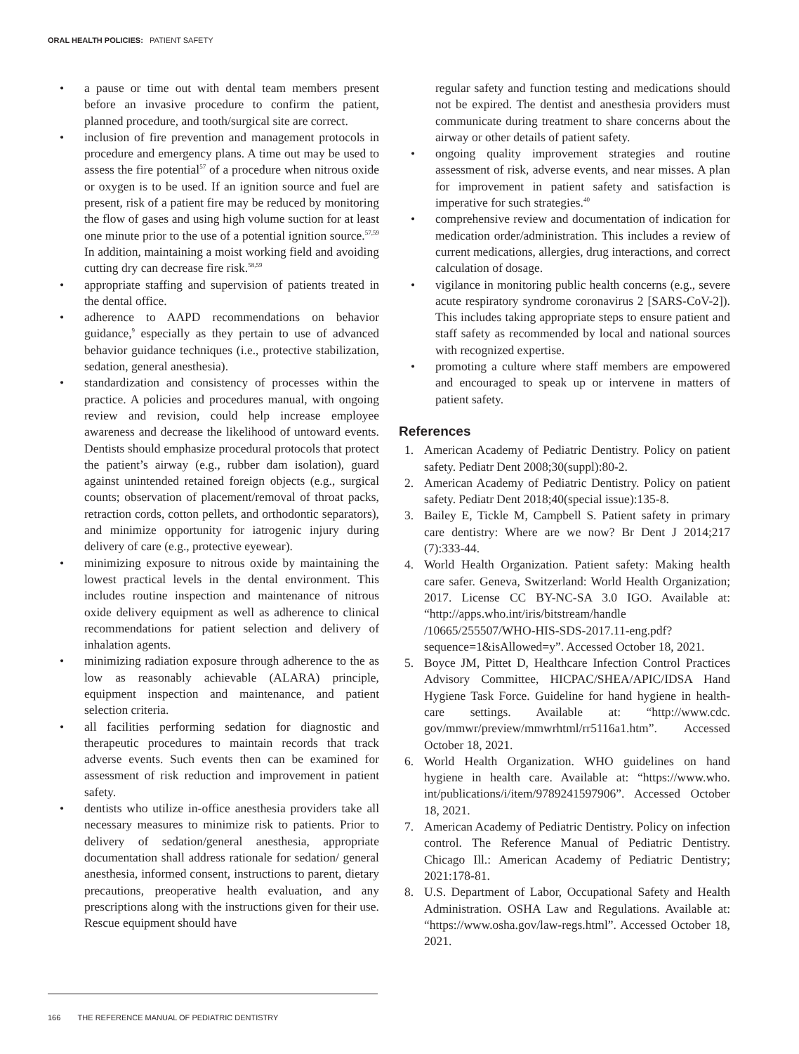ORAL HEALTH POLICIES: PATIENT SAFETY
• a pause or time out with dental team members present before an invasive procedure to confirm the patient, planned procedure, and tooth/surgical site are correct.
• inclusion of fire prevention and management protocols in procedure and emergency plans. A time out may be used to assess the fire potential<sup>57</sup> of a procedure when nitrous oxide or oxygen is to be used. If an ignition source and fuel are present, risk of a patient fire may be reduced by monitoring the flow of gases and using high volume suction for at least one minute prior to the use of a potential ignition source.<sup>57,59</sup> In addition, maintaining a moist working field and avoiding cutting dry can decrease fire risk.<sup>58,59</sup>
• appropriate staffing and supervision of patients treated in the dental office.
• adherence to AAPD recommendations on behavior guidance,<sup>9</sup> especially as they pertain to use of advanced behavior guidance techniques (i.e., protective stabilization, sedation, general anesthesia).
• standardization and consistency of processes within the practice. A policies and procedures manual, with ongoing review and revision, could help increase employee awareness and decrease the likelihood of untoward events. Dentists should emphasize procedural protocols that protect the patient’s airway (e.g., rubber dam isolation), guard against unintended retained foreign objects (e.g., surgical counts; observation of placement/removal of throat packs, retraction cords, cotton pellets, and orthodontic separators), and minimize opportunity for iatrogenic injury during delivery of care (e.g., protective eyewear).
• minimizing exposure to nitrous oxide by maintaining the lowest practical levels in the dental environment. This includes routine inspection and maintenance of nitrous oxide delivery equipment as well as adherence to clinical recommendations for patient selection and delivery of inhalation agents.
• minimizing radiation exposure through adherence to the as low as reasonably achievable (ALARA) principle, equipment inspection and maintenance, and patient selection criteria.
• all facilities performing sedation for diagnostic and therapeutic procedures to maintain records that track adverse events. Such events then can be examined for assessment of risk reduction and improvement in patient safety.
• dentists who utilize in-office anesthesia providers take all necessary measures to minimize risk to patients. Prior to delivery of sedation/general anesthesia, appropriate documentation shall address rationale for sedation/ general anesthesia, informed consent, instructions to parent, dietary precautions, preoperative health evaluation, and any prescriptions along with the instructions given for their use. Rescue equipment should have
regular safety and function testing and medications should not be expired. The dentist and anesthesia providers must communicate during treatment to share concerns about the airway or other details of patient safety.
• ongoing quality improvement strategies and routine assessment of risk, adverse events, and near misses. A plan for improvement in patient safety and satisfaction is imperative for such strategies.<sup>40</sup>
• comprehensive review and documentation of indication for medication order/administration. This includes a review of current medications, allergies, drug interactions, and correct calculation of dosage.
• vigilance in monitoring public health concerns (e.g., severe acute respiratory syndrome coronavirus 2 [SARS-CoV-2]). This includes taking appropriate steps to ensure patient and staff safety as recommended by local and national sources with recognized expertise.
• promoting a culture where staff members are empowered and encouraged to speak up or intervene in matters of patient safety.
References
1. American Academy of Pediatric Dentistry. Policy on patient safety. Pediatr Dent 2008;30(suppl):80-2.
2. American Academy of Pediatric Dentistry. Policy on patient safety. Pediatr Dent 2018;40(special issue):135-8.
3. Bailey E, Tickle M, Campbell S. Patient safety in primary care dentistry: Where are we now? Br Dent J 2014;217 (7):333-44.
4. World Health Organization. Patient safety: Making health care safer. Geneva, Switzerland: World Health Organization; 2017. License CC BY-NC-SA 3.0 IGO. Available at: “http://apps.who.int/iris/bitstream/handle /10665/255507/WHO-HIS-SDS-2017.11-eng.pdf? sequence=1&isAllowed=y”. Accessed October 18, 2021.
5. Boyce JM, Pittet D, Healthcare Infection Control Practices Advisory Committee, HICPAC/SHEA/APIC/IDSA Hand Hygiene Task Force. Guideline for hand hygiene in health-care settings. Available at: “http://www.cdc. gov/mmwr/preview/mmwrhtml/rr5116a1.htm”. Accessed October 18, 2021.
6. World Health Organization. WHO guidelines on hand hygiene in health care. Available at: “https://www.who. int/publications/i/item/9789241597906”. Accessed October 18, 2021.
7. American Academy of Pediatric Dentistry. Policy on infection control. The Reference Manual of Pediatric Dentistry. Chicago Ill.: American Academy of Pediatric Dentistry; 2021:178-81.
8. U.S. Department of Labor, Occupational Safety and Health Administration. OSHA Law and Regulations. Available at: “https://www.osha.gov/law-regs.html”. Accessed October 18, 2021.
166 THE REFERENCE MANUAL OF PEDIATRIC DENTISTRY